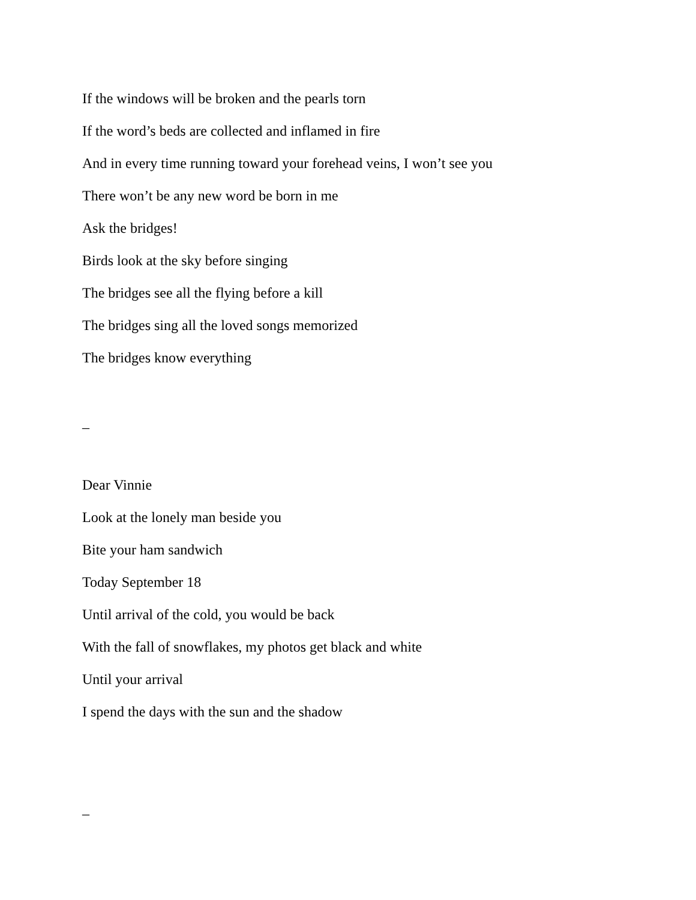If the windows will be broken and the pearls torn
If the word’s beds are collected and inflamed in fire
And in every time running toward your forehead veins, I won’t see you
There won’t be any new word be born in me
Ask the bridges!
Birds look at the sky before singing
The bridges see all the flying before a kill
The bridges sing all the loved songs memorized
The bridges know everything
–
Dear Vinnie
Look at the lonely man beside you
Bite your ham sandwich
Today September 18
Until arrival of the cold, you would be back
With the fall of snowflakes, my photos get black and white
Until your arrival
I spend the days with the sun and the shadow
–